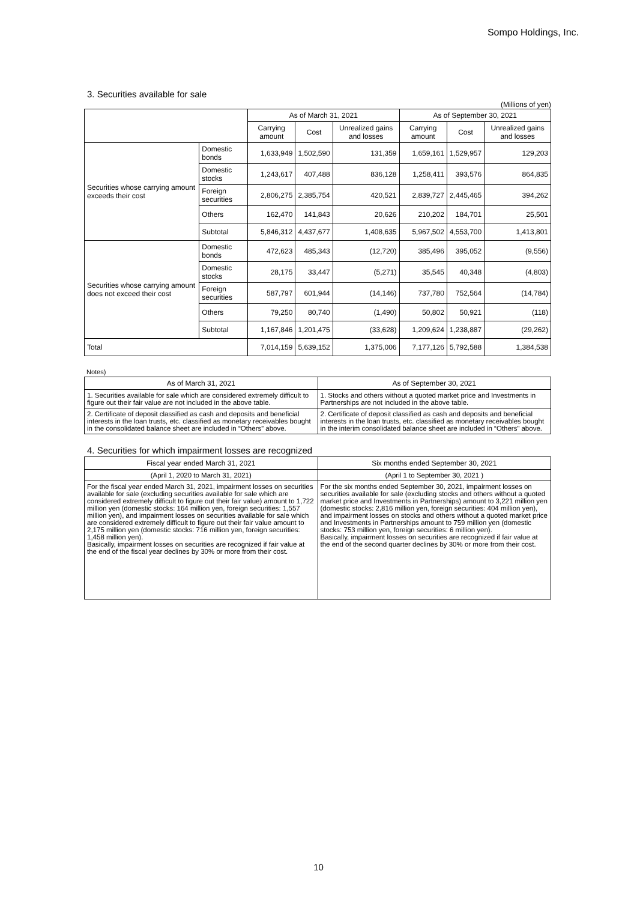Sompo Holdings, Inc.
3. Securities available for sale
(Millions of yen)
| | | As of March 31, 2021 | | | As of September 30, 2021 | | |
| --- | --- | --- | --- | --- | --- | --- | --- |
| | | Carrying amount | Cost | Unrealized gains and losses | Carrying amount | Cost | Unrealized gains and losses |
| Securities whose carrying amount exceeds their cost | Domestic bonds | 1,633,949 | 1,502,590 | 131,359 | 1,659,161 | 1,529,957 | 129,203 |
| | Domestic stocks | 1,243,617 | 407,488 | 836,128 | 1,258,411 | 393,576 | 864,835 |
| | Foreign securities | 2,806,275 | 2,385,754 | 420,521 | 2,839,727 | 2,445,465 | 394,262 |
| | Others | 162,470 | 141,843 | 20,626 | 210,202 | 184,701 | 25,501 |
| | Subtotal | 5,846,312 | 4,437,677 | 1,408,635 | 5,967,502 | 4,553,700 | 1,413,801 |
| Securities whose carrying amount does not exceed their cost | Domestic bonds | 472,623 | 485,343 | (12,720) | 385,496 | 395,052 | (9,556) |
| | Domestic stocks | 28,175 | 33,447 | (5,271) | 35,545 | 40,348 | (4,803) |
| | Foreign securities | 587,797 | 601,944 | (14,146) | 737,780 | 752,564 | (14,784) |
| | Others | 79,250 | 80,740 | (1,490) | 50,802 | 50,921 | (118) |
| | Subtotal | 1,167,846 | 1,201,475 | (33,628) | 1,209,624 | 1,238,887 | (29,262) |
| Total | | 7,014,159 | 5,639,152 | 1,375,006 | 7,177,126 | 5,792,588 | 1,384,538 |
Notes)
| As of March 31, 2021 | As of September 30, 2021 |
| --- | --- |
| 1. Securities available for sale which are considered extremely difficult to figure out their fair value are not included in the above table. | 1. Stocks and others without a quoted market price and Investments in Partnerships are not included in the above table. |
| 2. Certificate of deposit classified as cash and deposits and beneficial interests in the loan trusts, etc. classified as monetary receivables bought in the consolidated balance sheet are included in “Others” above. | 2. Certificate of deposit classified as cash and deposits and beneficial interests in the loan trusts, etc. classified as monetary receivables bought in the interim consolidated balance sheet are included in “Others” above. |
4. Securities for which impairment losses are recognized
| Fiscal year ended March 31, 2021 | Six months ended September 30, 2021 |
| --- | --- |
| (April 1, 2020 to March 31, 2021) | (April 1 to September 30, 2021 ) |
| For the fiscal year ended March 31, 2021, impairment losses on securities available for sale (excluding securities available for sale which are considered extremely difficult to figure out their fair value) amount to 1,722 million yen (domestic stocks: 164 million yen, foreign securities: 1,557 million yen), and impairment losses on securities available for sale which are considered extremely difficult to figure out their fair value amount to 2,175 million yen (domestic stocks: 716 million yen, foreign securities: 1,458 million yen). Basically, impairment losses on securities are recognized if fair value at the end of the fiscal year declines by 30% or more from their cost. | For the six months ended September 30, 2021, impairment losses on securities available for sale (excluding stocks and others without a quoted market price and Investments in Partnerships) amount to 3,221 million yen (domestic stocks: 2,816 million yen, foreign securities: 404 million yen), and impairment losses on stocks and others without a quoted market price and Investments in Partnerships amount to 759 million yen (domestic stocks: 753 million yen, foreign securities: 6 million yen). Basically, impairment losses on securities are recognized if fair value at the end of the second quarter declines by 30% or more from their cost. |
10